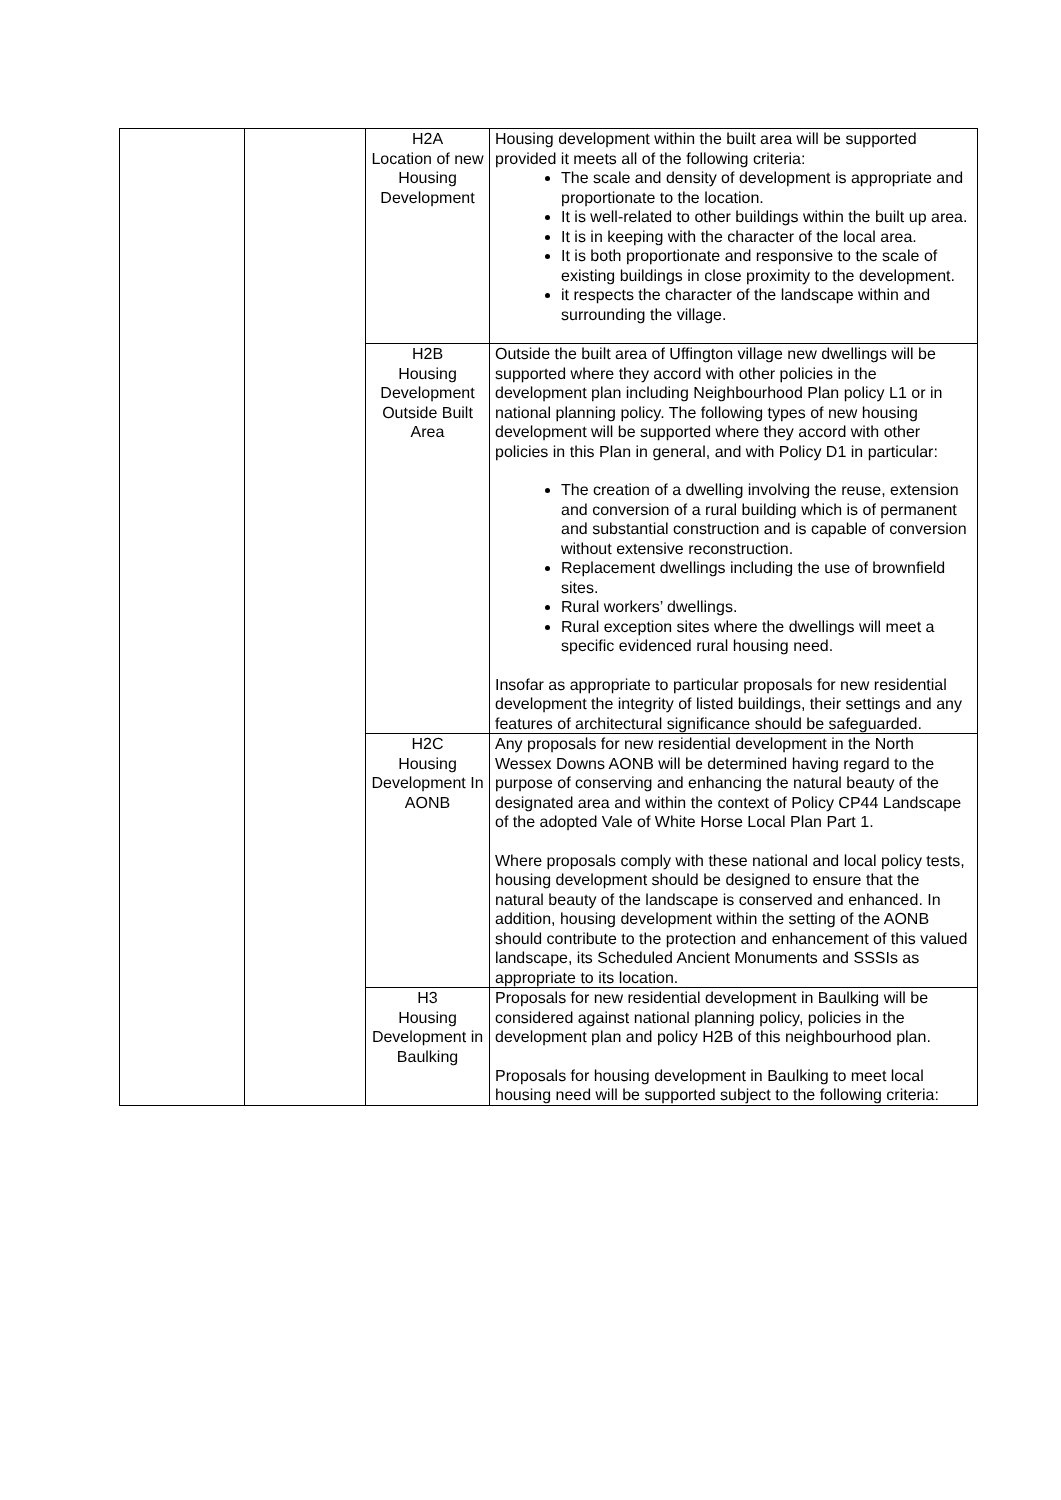| | | H2A Location of new Housing Development | Housing development within the built area will be supported provided it meets all of the following criteria: The scale and density of development is appropriate and proportionate to the location. It is well-related to other buildings within the built up area. It is in keeping with the character of the local area. It is both proportionate and responsive to the scale of existing buildings in close proximity to the development. it respects the character of the landscape within and surrounding the village. |
| | | H2B Housing Development Outside Built Area | Outside the built area of Uffington village new dwellings will be supported where they accord with other policies in the development plan including Neighbourhood Plan policy L1 or in national planning policy. The following types of new housing development will be supported where they accord with other policies in this Plan in general, and with Policy D1 in particular: The creation of a dwelling involving the reuse, extension and conversion of a rural building which is of permanent and substantial construction and is capable of conversion without extensive reconstruction. Replacement dwellings including the use of brownfield sites. Rural workers’ dwellings. Rural exception sites where the dwellings will meet a specific evidenced rural housing need. Insofar as appropriate to particular proposals for new residential development the integrity of listed buildings, their settings and any features of architectural significance should be safeguarded. |
| | | H2C Housing Development In AONB | Any proposals for new residential development in the North Wessex Downs AONB will be determined having regard to the purpose of conserving and enhancing the natural beauty of the designated area and within the context of Policy CP44 Landscape of the adopted Vale of White Horse Local Plan Part 1. Where proposals comply with these national and local policy tests, housing development should be designed to ensure that the natural beauty of the landscape is conserved and enhanced. In addition, housing development within the setting of the AONB should contribute to the protection and enhancement of this valued landscape, its Scheduled Ancient Monuments and SSSIs as appropriate to its location. |
| | | H3 Housing Development in Baulking | Proposals for new residential development in Baulking will be considered against national planning policy, policies in the development plan and policy H2B of this neighbourhood plan. Proposals for housing development in Baulking to meet local housing need will be supported subject to the following criteria: |